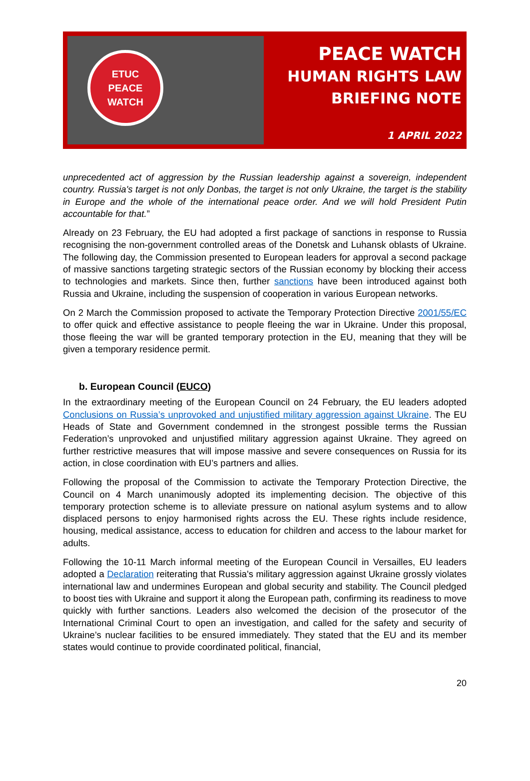ETUC
PEACE
WATCH
PEACE WATCH
HUMAN RIGHTS LAW
BRIEFING NOTE
1 APRIL 2022
unprecedented act of aggression by the Russian leadership against a sovereign, independent country. Russia's target is not only Donbas, the target is not only Ukraine, the target is the stability in Europe and the whole of the international peace order. And we will hold President Putin accountable for that.”
Already on 23 February, the EU had adopted a first package of sanctions in response to Russia recognising the non-government controlled areas of the Donetsk and Luhansk oblasts of Ukraine. The following day, the Commission presented to European leaders for approval a second package of massive sanctions targeting strategic sectors of the Russian economy by blocking their access to technologies and markets. Since then, further sanctions have been introduced against both Russia and Ukraine, including the suspension of cooperation in various European networks.
On 2 March the Commission proposed to activate the Temporary Protection Directive 2001/55/EC to offer quick and effective assistance to people fleeing the war in Ukraine. Under this proposal, those fleeing the war will be granted temporary protection in the EU, meaning that they will be given a temporary residence permit.
b. European Council (EUCO)
In the extraordinary meeting of the European Council on 24 February, the EU leaders adopted Conclusions on Russia’s unprovoked and unjustified military aggression against Ukraine. The EU Heads of State and Government condemned in the strongest possible terms the Russian Federation’s unprovoked and unjustified military aggression against Ukraine. They agreed on further restrictive measures that will impose massive and severe consequences on Russia for its action, in close coordination with EU’s partners and allies.
Following the proposal of the Commission to activate the Temporary Protection Directive, the Council on 4 March unanimously adopted its implementing decision. The objective of this temporary protection scheme is to alleviate pressure on national asylum systems and to allow displaced persons to enjoy harmonised rights across the EU. These rights include residence, housing, medical assistance, access to education for children and access to the labour market for adults.
Following the 10-11 March informal meeting of the European Council in Versailles, EU leaders adopted a Declaration reiterating that Russia's military aggression against Ukraine grossly violates international law and undermines European and global security and stability. The Council pledged to boost ties with Ukraine and support it along the European path, confirming its readiness to move quickly with further sanctions. Leaders also welcomed the decision of the prosecutor of the International Criminal Court to open an investigation, and called for the safety and security of Ukraine’s nuclear facilities to be ensured immediately. They stated that the EU and its member states would continue to provide coordinated political, financial,
20